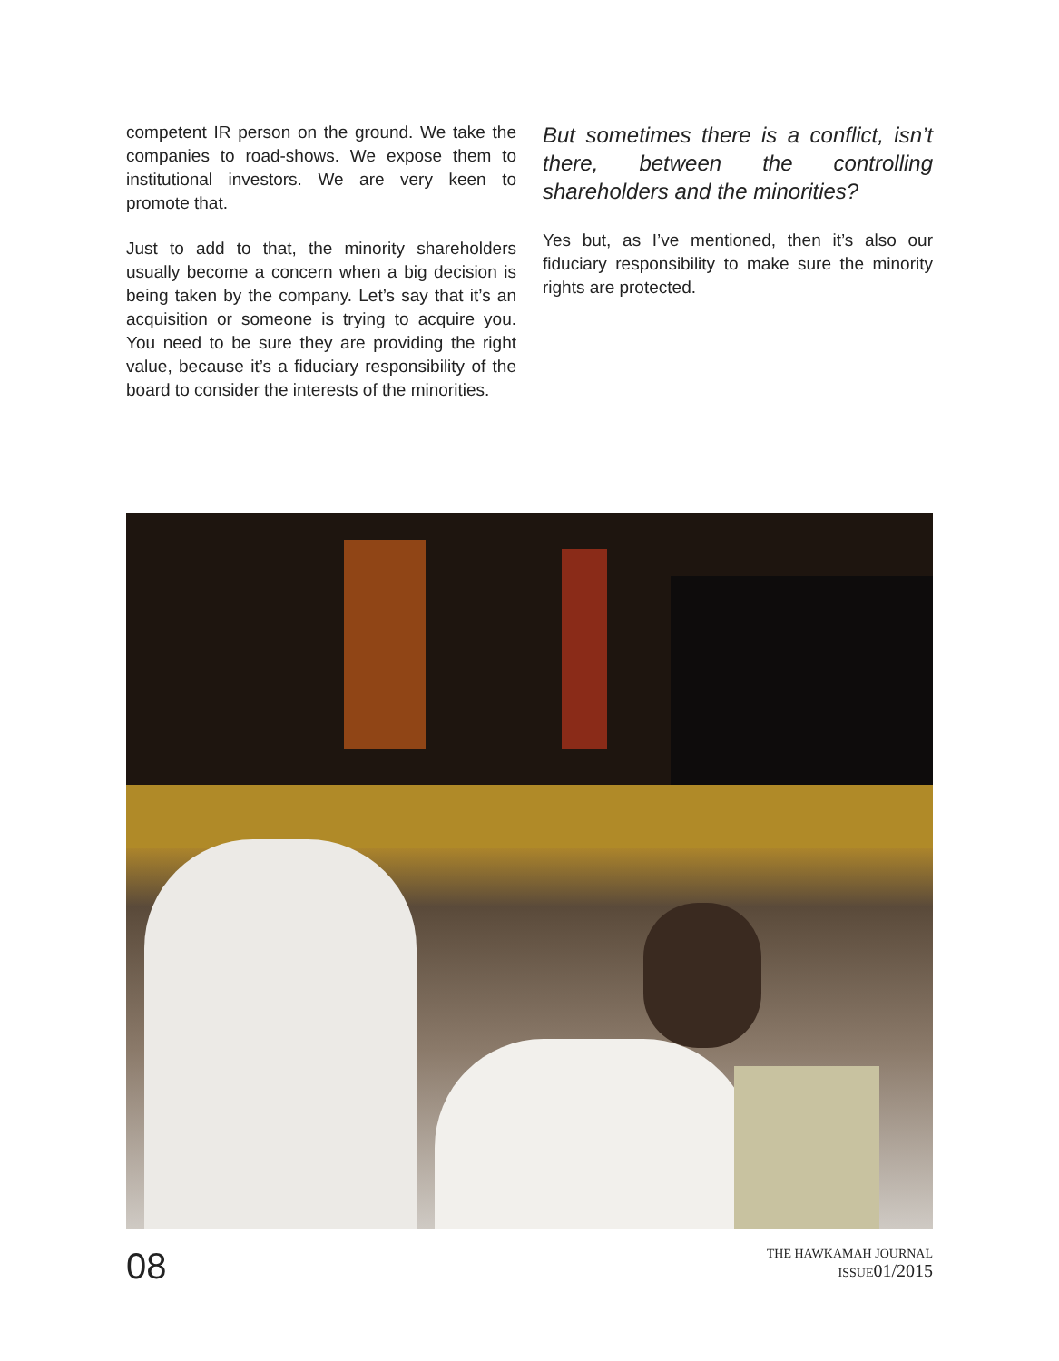competent IR person on the ground. We take the companies to road-shows. We expose them to institutional investors. We are very keen to promote that.
Just to add to that, the minority shareholders usually become a concern when a big decision is being taken by the company. Let’s say that it’s an acquisition or someone is trying to acquire you. You need to be sure they are providing the right value, because it’s a fiduciary responsibility of the board to consider the interests of the minorities.
But sometimes there is a conflict, isn’t there, between the controlling shareholders and the minorities?
Yes but, as I’ve mentioned, then it’s also our fiduciary responsibility to make sure the minority rights are protected.
08
THE HAWKAMAH JOURNAL
ISSUE01/2015